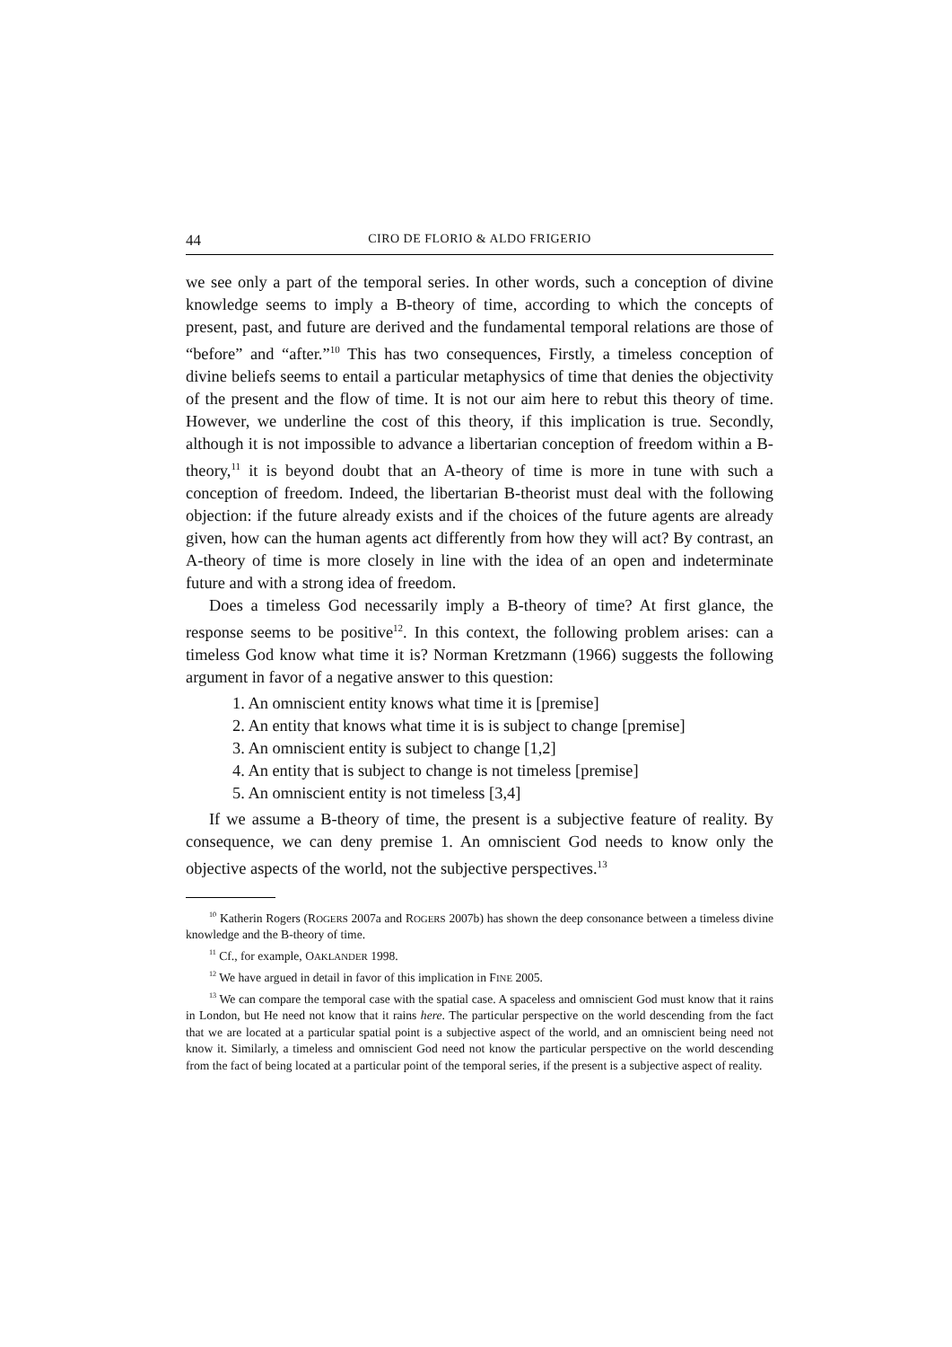44 CIRO DE FLORIO & ALDO FRIGERIO
we see only a part of the temporal series. In other words, such a conception of divine knowledge seems to imply a B-theory of time, according to which the concepts of present, past, and future are derived and the fundamental temporal relations are those of “before” and “after.”<sup>10</sup> This has two consequences, Firstly, a timeless conception of divine beliefs seems to entail a particular metaphysics of time that denies the objectivity of the present and the flow of time. It is not our aim here to rebut this theory of time. However, we underline the cost of this theory, if this implication is true. Secondly, although it is not impossible to advance a libertarian conception of freedom within a B-theory,<sup>11</sup> it is beyond doubt that an A-theory of time is more in tune with such a conception of freedom. Indeed, the libertarian B-theorist must deal with the following objection: if the future already exists and if the choices of the future agents are already given, how can the human agents act differently from how they will act? By contrast, an A-theory of time is more closely in line with the idea of an open and indeterminate future and with a strong idea of freedom.
Does a timeless God necessarily imply a B-theory of time? At first glance, the response seems to be positive<sup>12</sup>. In this context, the following problem arises: can a timeless God know what time it is? Norman Kretzmann (1966) suggests the following argument in favor of a negative answer to this question:
1. An omniscient entity knows what time it is [premise]
2. An entity that knows what time it is is subject to change [premise]
3. An omniscient entity is subject to change [1,2]
4. An entity that is subject to change is not timeless [premise]
5. An omniscient entity is not timeless [3,4]
If we assume a B-theory of time, the present is a subjective feature of reality. By consequence, we can deny premise 1. An omniscient God needs to know only the objective aspects of the world, not the subjective perspectives.<sup>13</sup>
<sup>10</sup> Katherin Rogers (ROGERS 2007a and ROGERS 2007b) has shown the deep consonance between a timeless divine knowledge and the B-theory of time.
<sup>11</sup> Cf., for example, OAKLANDER 1998.
<sup>12</sup> We have argued in detail in favor of this implication in FINE 2005.
<sup>13</sup> We can compare the temporal case with the spatial case. A spaceless and omniscient God must know that it rains in London, but He need not know that it rains here. The particular perspective on the world descending from the fact that we are located at a particular spatial point is a subjective aspect of the world, and an omniscient being need not know it. Similarly, a timeless and omniscient God need not know the particular perspective on the world descending from the fact of being located at a particular point of the temporal series, if the present is a subjective aspect of reality.